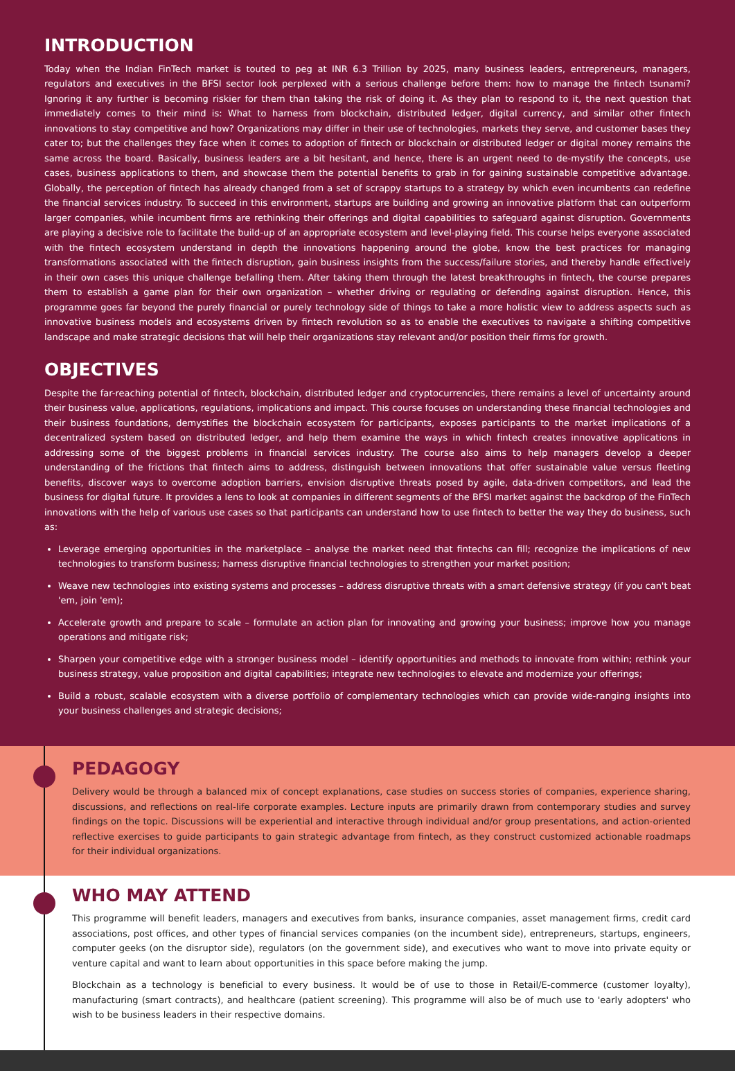INTRODUCTION
Today when the Indian FinTech market is touted to peg at INR 6.3 Trillion by 2025, many business leaders, entrepreneurs, managers, regulators and executives in the BFSI sector look perplexed with a serious challenge before them: how to manage the fintech tsunami? Ignoring it any further is becoming riskier for them than taking the risk of doing it. As they plan to respond to it, the next question that immediately comes to their mind is: What to harness from blockchain, distributed ledger, digital currency, and similar other fintech innovations to stay competitive and how? Organizations may differ in their use of technologies, markets they serve, and customer bases they cater to; but the challenges they face when it comes to adoption of fintech or blockchain or distributed ledger or digital money remains the same across the board. Basically, business leaders are a bit hesitant, and hence, there is an urgent need to de-mystify the concepts, use cases, business applications to them, and showcase them the potential benefits to grab in for gaining sustainable competitive advantage. Globally, the perception of fintech has already changed from a set of scrappy startups to a strategy by which even incumbents can redefine the financial services industry. To succeed in this environment, startups are building and growing an innovative platform that can outperform larger companies, while incumbent firms are rethinking their offerings and digital capabilities to safeguard against disruption. Governments are playing a decisive role to facilitate the build-up of an appropriate ecosystem and level-playing field. This course helps everyone associated with the fintech ecosystem understand in depth the innovations happening around the globe, know the best practices for managing transformations associated with the fintech disruption, gain business insights from the success/failure stories, and thereby handle effectively in their own cases this unique challenge befalling them. After taking them through the latest breakthroughs in fintech, the course prepares them to establish a game plan for their own organization – whether driving or regulating or defending against disruption. Hence, this programme goes far beyond the purely financial or purely technology side of things to take a more holistic view to address aspects such as innovative business models and ecosystems driven by fintech revolution so as to enable the executives to navigate a shifting competitive landscape and make strategic decisions that will help their organizations stay relevant and/or position their firms for growth.
OBJECTIVES
Despite the far-reaching potential of fintech, blockchain, distributed ledger and cryptocurrencies, there remains a level of uncertainty around their business value, applications, regulations, implications and impact. This course focuses on understanding these financial technologies and their business foundations, demystifies the blockchain ecosystem for participants, exposes participants to the market implications of a decentralized system based on distributed ledger, and help them examine the ways in which fintech creates innovative applications in addressing some of the biggest problems in financial services industry. The course also aims to help managers develop a deeper understanding of the frictions that fintech aims to address, distinguish between innovations that offer sustainable value versus fleeting benefits, discover ways to overcome adoption barriers, envision disruptive threats posed by agile, data-driven competitors, and lead the business for digital future. It provides a lens to look at companies in different segments of the BFSI market against the backdrop of the FinTech innovations with the help of various use cases so that participants can understand how to use fintech to better the way they do business, such as:
Leverage emerging opportunities in the marketplace – analyse the market need that fintechs can fill; recognize the implications of new technologies to transform business; harness disruptive financial technologies to strengthen your market position;
Weave new technologies into existing systems and processes – address disruptive threats with a smart defensive strategy (if you can't beat 'em, join 'em);
Accelerate growth and prepare to scale – formulate an action plan for innovating and growing your business; improve how you manage operations and mitigate risk;
Sharpen your competitive edge with a stronger business model – identify opportunities and methods to innovate from within; rethink your business strategy, value proposition and digital capabilities; integrate new technologies to elevate and modernize your offerings;
Build a robust, scalable ecosystem with a diverse portfolio of complementary technologies which can provide wide-ranging insights into your business challenges and strategic decisions;
PEDAGOGY
Delivery would be through a balanced mix of concept explanations, case studies on success stories of companies, experience sharing, discussions, and reflections on real-life corporate examples. Lecture inputs are primarily drawn from contemporary studies and survey findings on the topic. Discussions will be experiential and interactive through individual and/or group presentations, and action-oriented reflective exercises to guide participants to gain strategic advantage from fintech, as they construct customized actionable roadmaps for their individual organizations.
WHO MAY ATTEND
This programme will benefit leaders, managers and executives from banks, insurance companies, asset management firms, credit card associations, post offices, and other types of financial services companies (on the incumbent side), entrepreneurs, startups, engineers, computer geeks (on the disruptor side), regulators (on the government side), and executives who want to move into private equity or venture capital and want to learn about opportunities in this space before making the jump.
Blockchain as a technology is beneficial to every business. It would be of use to those in Retail/E-commerce (customer loyalty), manufacturing (smart contracts), and healthcare (patient screening). This programme will also be of much use to 'early adopters' who wish to be business leaders in their respective domains.